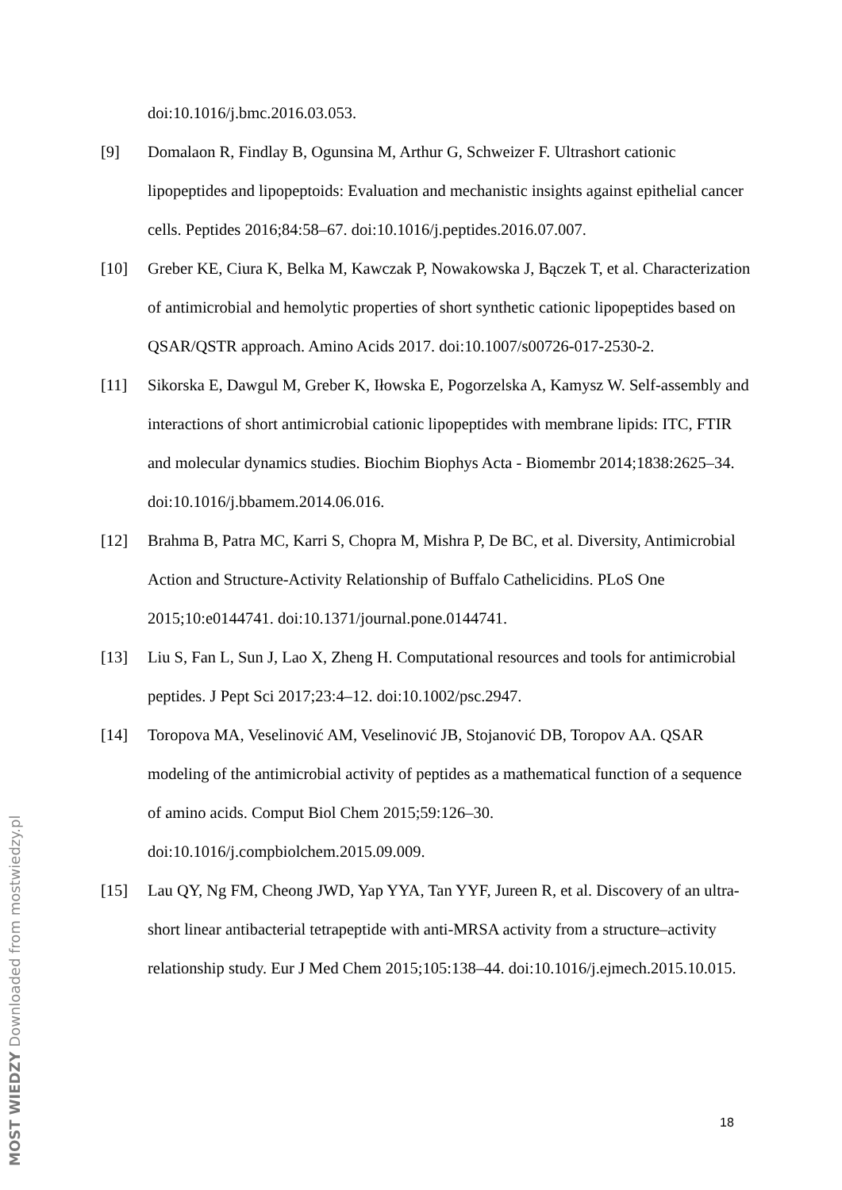doi:10.1016/j.bmc.2016.03.053.
[9] Domalaon R, Findlay B, Ogunsina M, Arthur G, Schweizer F. Ultrashort cationic lipopeptides and lipopeptoids: Evaluation and mechanistic insights against epithelial cancer cells. Peptides 2016;84:58–67. doi:10.1016/j.peptides.2016.07.007.
[10] Greber KE, Ciura K, Belka M, Kawczak P, Nowakowska J, Bączek T, et al. Characterization of antimicrobial and hemolytic properties of short synthetic cationic lipopeptides based on QSAR/QSTR approach. Amino Acids 2017. doi:10.1007/s00726-017-2530-2.
[11] Sikorska E, Dawgul M, Greber K, Iłowska E, Pogorzelska A, Kamysz W. Self-assembly and interactions of short antimicrobial cationic lipopeptides with membrane lipids: ITC, FTIR and molecular dynamics studies. Biochim Biophys Acta - Biomembr 2014;1838:2625–34. doi:10.1016/j.bbamem.2014.06.016.
[12] Brahma B, Patra MC, Karri S, Chopra M, Mishra P, De BC, et al. Diversity, Antimicrobial Action and Structure-Activity Relationship of Buffalo Cathelicidins. PLoS One 2015;10:e0144741. doi:10.1371/journal.pone.0144741.
[13] Liu S, Fan L, Sun J, Lao X, Zheng H. Computational resources and tools for antimicrobial peptides. J Pept Sci 2017;23:4–12. doi:10.1002/psc.2947.
[14] Toropova MA, Veselinović AM, Veselinović JB, Stojanović DB, Toropov AA. QSAR modeling of the antimicrobial activity of peptides as a mathematical function of a sequence of amino acids. Comput Biol Chem 2015;59:126–30. doi:10.1016/j.compbiolchem.2015.09.009.
[15] Lau QY, Ng FM, Cheong JWD, Yap YYA, Tan YYF, Jureen R, et al. Discovery of an ultra-short linear antibacterial tetrapeptide with anti-MRSA activity from a structure–activity relationship study. Eur J Med Chem 2015;105:138–44. doi:10.1016/j.ejmech.2015.10.015.
18
MOST WIEDZY Downloaded from mostwiedzy.pl